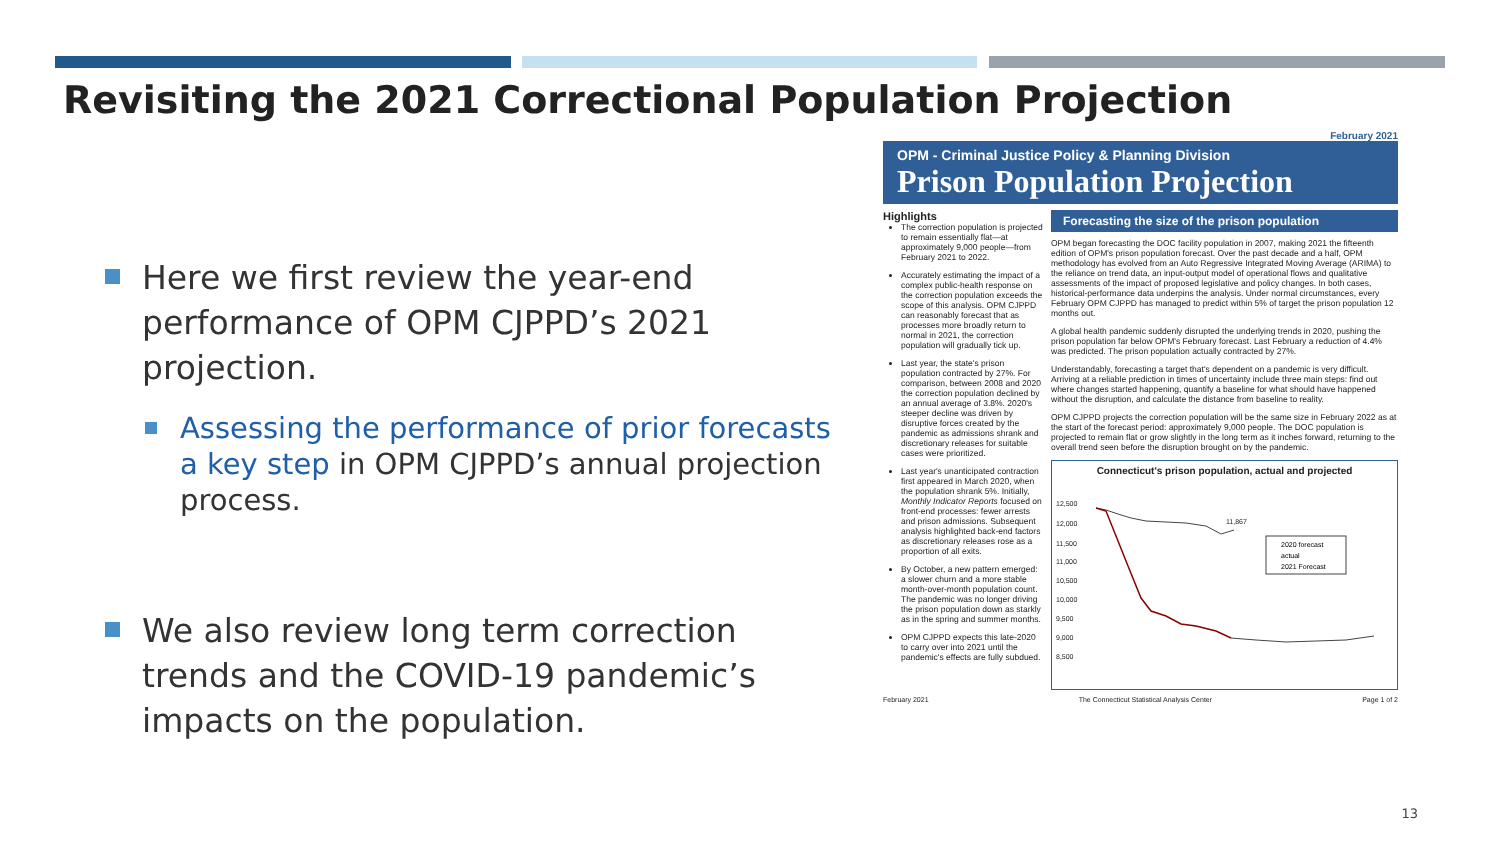Revisiting the 2021 Correctional Population Projection
Here we first review the year-end performance of OPM CJPPD’s 2021 projection.
Assessing the performance of prior forecasts a key step in OPM CJPPD’s annual projection process.
We also review long term correction trends and the COVID-19 pandemic’s impacts on the population.
February 2021
OPM - Criminal Justice Policy & Planning Division
Prison Population Projection
Highlights
The correction population is projected to remain essentially flat—at approximately 9,000 people—from February 2021 to 2022.
Accurately estimating the impact of a complex public-health response on the correction population exceeds the scope of this analysis. OPM CJPPD can reasonably forecast that as processes more broadly return to normal in 2021, the correction population will gradually tick up.
Last year, the state's prison population contracted by 27%. For comparison, between 2008 and 2020 the correction population declined by an annual average of 3.8%. 2020's steeper decline was driven by disruptive forces created by the pandemic as admissions shrank and discretionary releases for suitable cases were prioritized.
Last year's unanticipated contraction first appeared in March 2020, when the population shrank 5%. Initially, Monthly Indicator Reports focused on front-end processes: fewer arrests and prison admissions. Subsequent analysis highlighted back-end factors as discretionary releases rose as a proportion of all exits.
By October, a new pattern emerged: a slower churn and a more stable month-over-month population count. The pandemic was no longer driving the prison population down as starkly as in the spring and summer months.
OPM CJPPD expects this late-2020 to carry over into 2021 until the pandemic's effects are fully subdued.
Forecasting the size of the prison population
OPM began forecasting the DOC facility population in 2007, making 2021 the fifteenth edition of OPM's prison population forecast. Over the past decade and a half, OPM methodology has evolved from an Auto Regressive Integrated Moving Average (ARIMA) to the reliance on trend data, an input-output model of operational flows and qualitative assessments of the impact of proposed legislative and policy changes. In both cases, historical-performance data underpins the analysis. Under normal circumstances, every February OPM CJPPD has managed to predict within 5% of target the prison population 12 months out.
A global health pandemic suddenly disrupted the underlying trends in 2020, pushing the prison population far below OPM's February forecast. Last February a reduction of 4.4% was predicted. The prison population actually contracted by 27%.
Understandably, forecasting a target that's dependent on a pandemic is very difficult. Arriving at a reliable prediction in times of uncertainty include three main steps: find out where changes started happening, quantify a baseline for what should have happened without the disruption, and calculate the distance from baseline to reality.
OPM CJPPD projects the correction population will be the same size in February 2022 as at the start of the forecast period: approximately 9,000 people. The DOC population is projected to remain flat or grow slightly in the long term as it inches forward, returning to the overall trend seen before the disruption brought on by the pandemic.
Connecticut's prison population, actual and projected
12,500
12,000
11,500
11,000
10,500
10,000
9,500
9,000
8,500
11,867
2020 forecast
actual
2021 Forecast
February 2021 The Connecticut Statistical Analysis Center Page 1 of 2
13